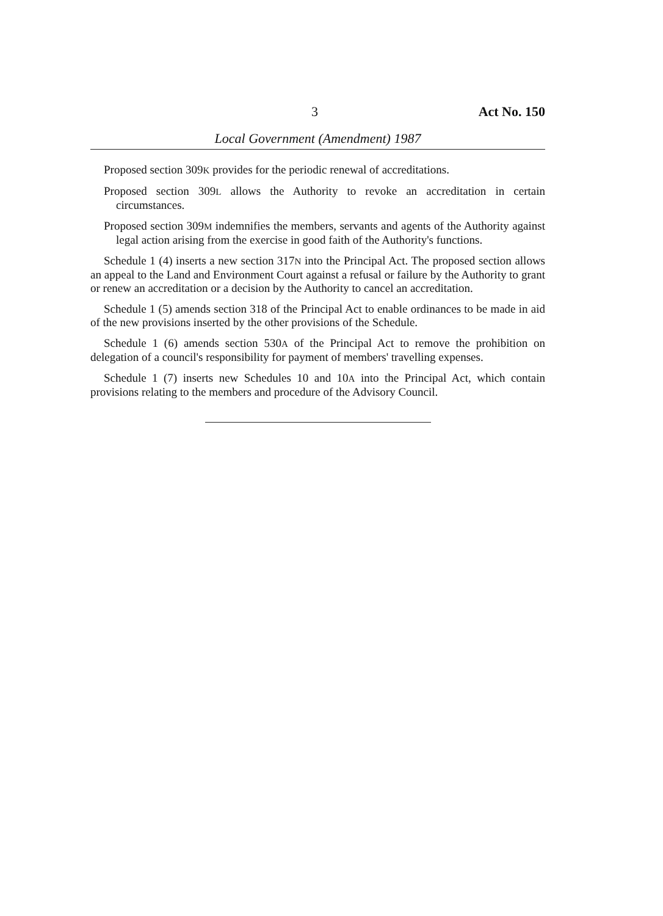3 Act No. 150
Local Government (Amendment) 1987
Proposed section 309K provides for the periodic renewal of accreditations.
Proposed section 309L allows the Authority to revoke an accreditation in certain circumstances.
Proposed section 309M indemnifies the members, servants and agents of the Authority against legal action arising from the exercise in good faith of the Authority's functions.
Schedule 1 (4) inserts a new section 317N into the Principal Act. The proposed section allows an appeal to the Land and Environment Court against a refusal or failure by the Authority to grant or renew an accreditation or a decision by the Authority to cancel an accreditation.
Schedule 1 (5) amends section 318 of the Principal Act to enable ordinances to be made in aid of the new provisions inserted by the other provisions of the Schedule.
Schedule 1 (6) amends section 530A of the Principal Act to remove the prohibition on delegation of a council's responsibility for payment of members' travelling expenses.
Schedule 1 (7) inserts new Schedules 10 and 10A into the Principal Act, which contain provisions relating to the members and procedure of the Advisory Council.